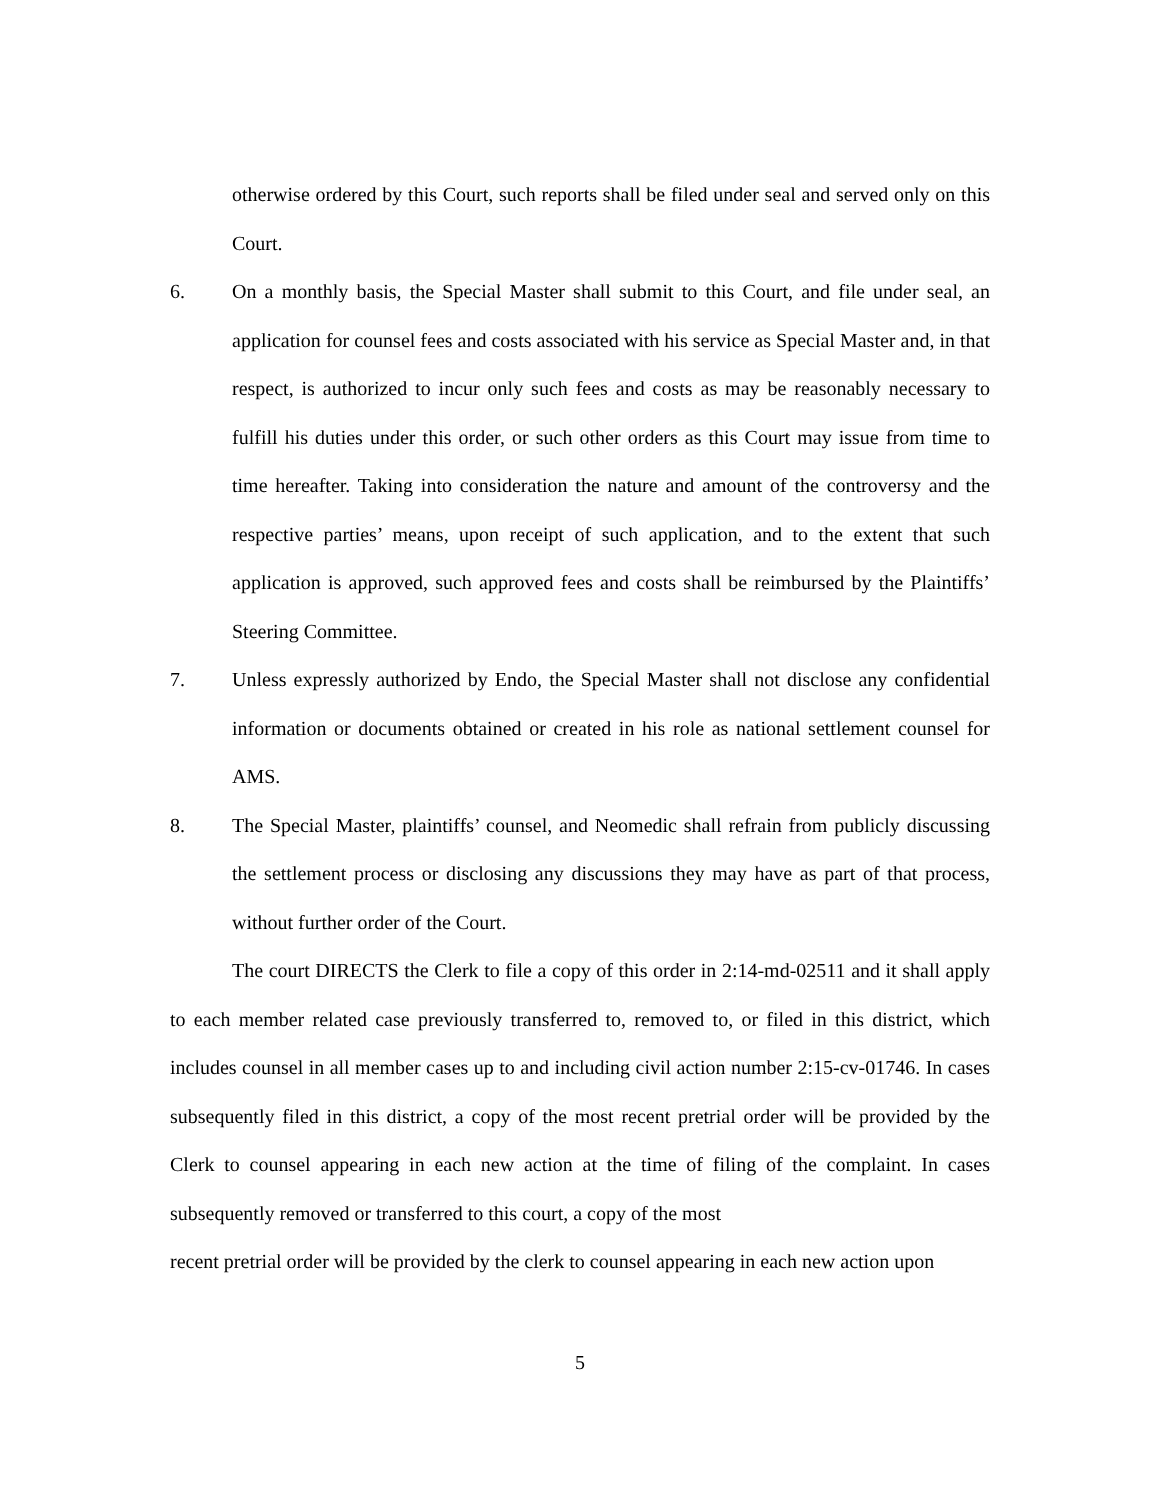otherwise ordered by this Court, such reports shall be filed under seal and served only on this Court.
6. On a monthly basis, the Special Master shall submit to this Court, and file under seal, an application for counsel fees and costs associated with his service as Special Master and, in that respect, is authorized to incur only such fees and costs as may be reasonably necessary to fulfill his duties under this order, or such other orders as this Court may issue from time to time hereafter. Taking into consideration the nature and amount of the controversy and the respective parties’ means, upon receipt of such application, and to the extent that such application is approved, such approved fees and costs shall be reimbursed by the Plaintiffs’ Steering Committee.
7. Unless expressly authorized by Endo, the Special Master shall not disclose any confidential information or documents obtained or created in his role as national settlement counsel for AMS.
8. The Special Master, plaintiffs’ counsel, and Neomedic shall refrain from publicly discussing the settlement process or disclosing any discussions they may have as part of that process, without further order of the Court.
The court DIRECTS the Clerk to file a copy of this order in 2:14-md-02511 and it shall apply to each member related case previously transferred to, removed to, or filed in this district, which includes counsel in all member cases up to and including civil action number 2:15-cv-01746. In cases subsequently filed in this district, a copy of the most recent pretrial order will be provided by the Clerk to counsel appearing in each new action at the time of filing of the complaint. In cases subsequently removed or transferred to this court, a copy of the most
recent pretrial order will be provided by the clerk to counsel appearing in each new action upon
5